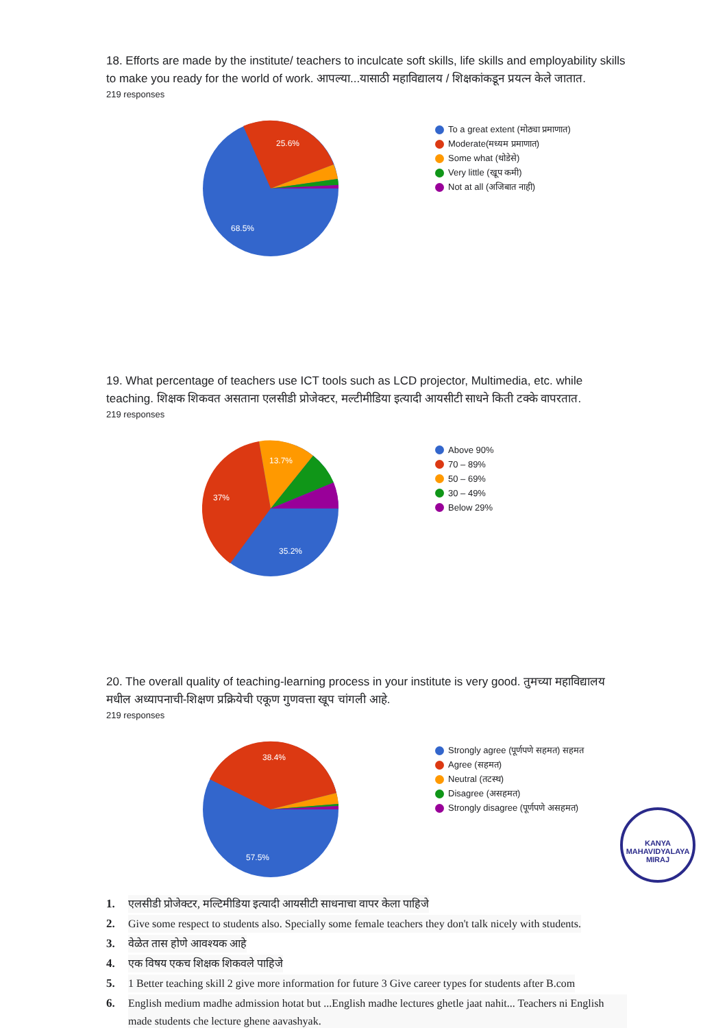18. Efforts are made by the institute/ teachers to inculcate soft skills, life skills and employability skills to make you ready for the world of work. आपल्या...यासाठी महाविद्यालय / शिक्षकांकडून प्रयत्न केले जातात.
219 responses
25.6%
68.5%
To a great extent (मोठ्या प्रमाणात)
Moderate(मध्यम प्रमाणात)
Some what (थोडेसे)
Very little (खूप कमी)
Not at all (अजिबात नाही)
19. What percentage of teachers use ICT tools such as LCD projector, Multimedia, etc. while teaching. शिक्षक शिकवत असताना एलसीडी प्रोजेक्टर, मल्टीमीडिया इत्यादी आयसीटी साधने किती टक्के वापरतात.
219 responses
13.7%
37%
35.2%
Above 90%
70 – 89%
50 – 69%
30 – 49%
Below 29%
20. The overall quality of teaching-learning process in your institute is very good. तुमच्या महाविद्यालय मधील अध्यापनाची-शिक्षण प्रक्रियेची एकूण गुणवत्ता खूप चांगली आहे.
219 responses
38.4%
57.5%
Strongly agree (पूर्णपणे सहमत) सहमत
Agree (सहमत)
Neutral (तटस्थ)
Disagree (असहमत)
Strongly disagree (पूर्णपणे असहमत)
1. एलसीडी प्रोजेक्टर, मल्टिमीडिया इत्यादी आयसीटी साधनाचा वापर केला पाहिजे
2. Give some respect to students also. Specially some female teachers they don't talk nicely with students.
3. वेळेत तास होणे आवश्यक आहे
4. एक विषय एकच शिक्षक शिकवले पाहिजे
5. 1 Better teaching skill 2 give more information for future 3 Give career types for students after B.com
6. English medium madhe admission hotat but ...English madhe lectures ghetle jaat nahit... Teachers ni English made students che lecture ghene aavashyak.
KANYA MAHAVIDYALAYA
MIRAJ